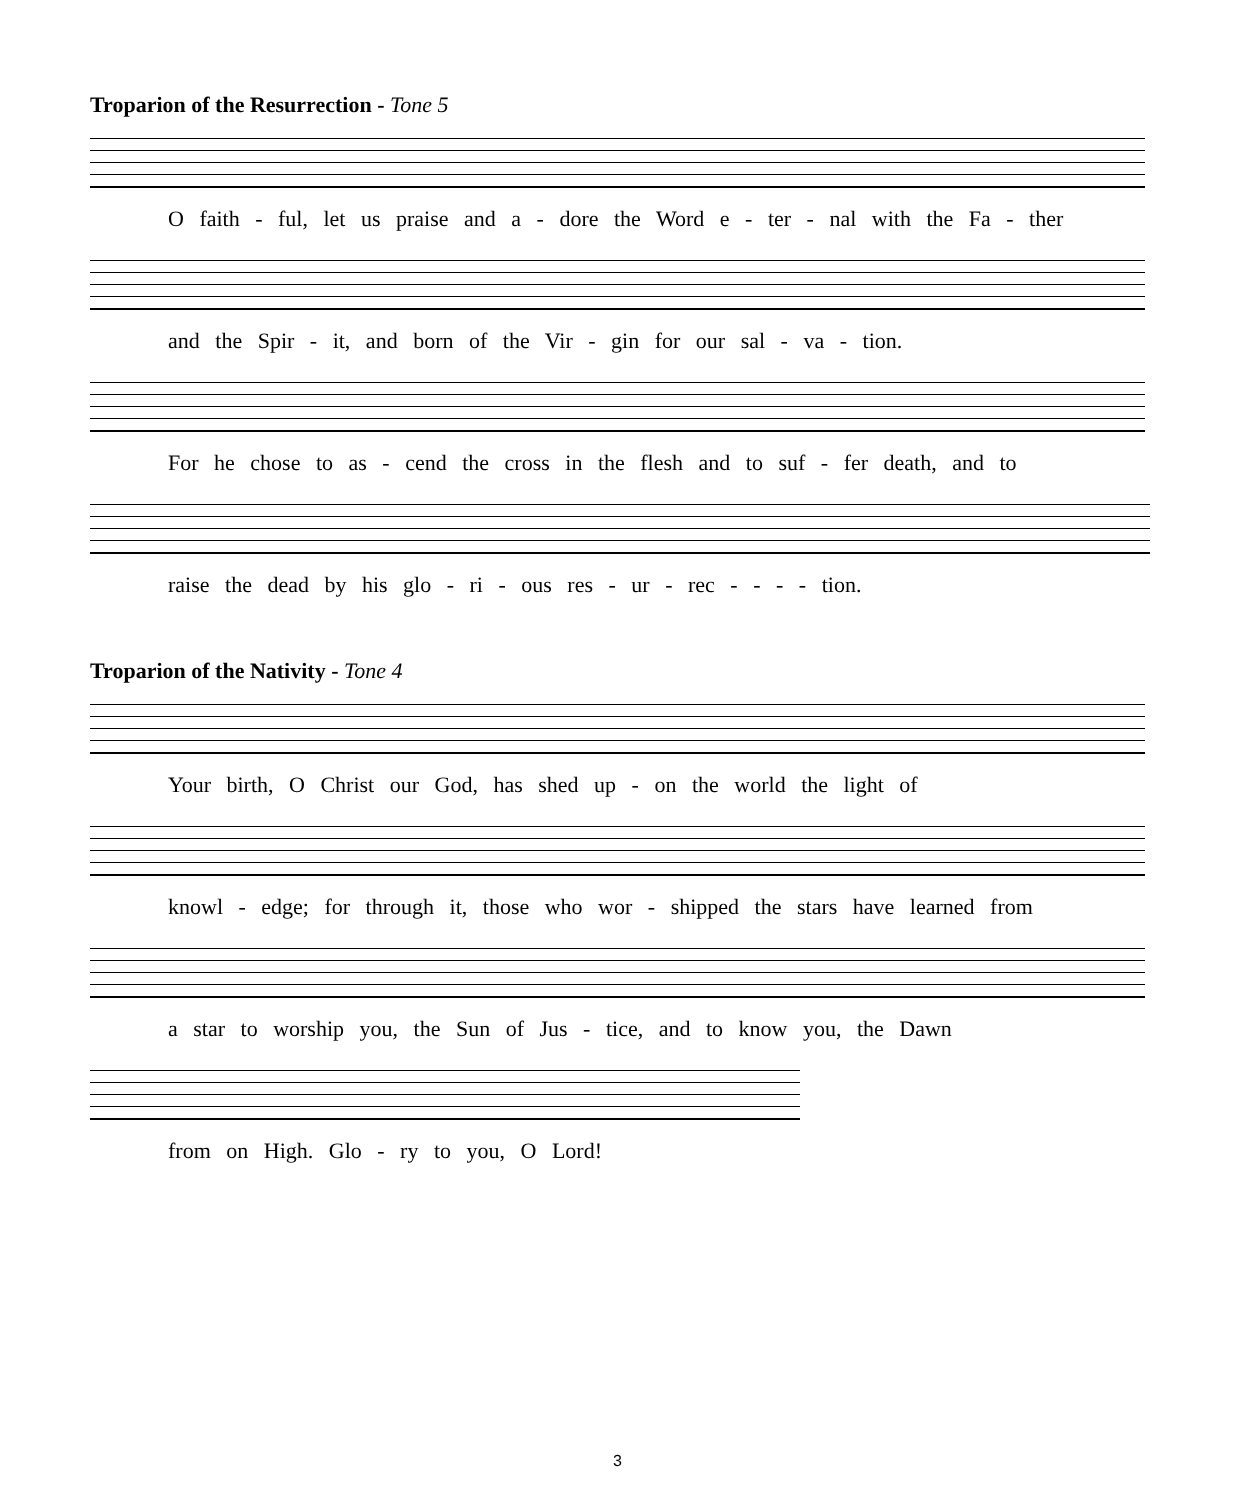Troparion of the Resurrection - Tone 5
O faith - ful, let us praise and a - dore the Word e - ter - nal with the Fa - ther
and the Spir - it, and born of the Vir - gin for our sal - va - tion.
For he chose to as - cend the cross in the flesh and to suf - fer death, and to
raise the dead by his glo - ri - ous res - ur - rec - - - - tion.
Troparion of the Nativity - Tone 4
Your birth, O Christ our God, has shed up - on the world the light of
knowl - edge; for through it, those who wor - shipped the stars have learned from
a star to worship you, the Sun of Jus - tice, and to know you, the Dawn
from on High. Glo - ry to you, O Lord!
3